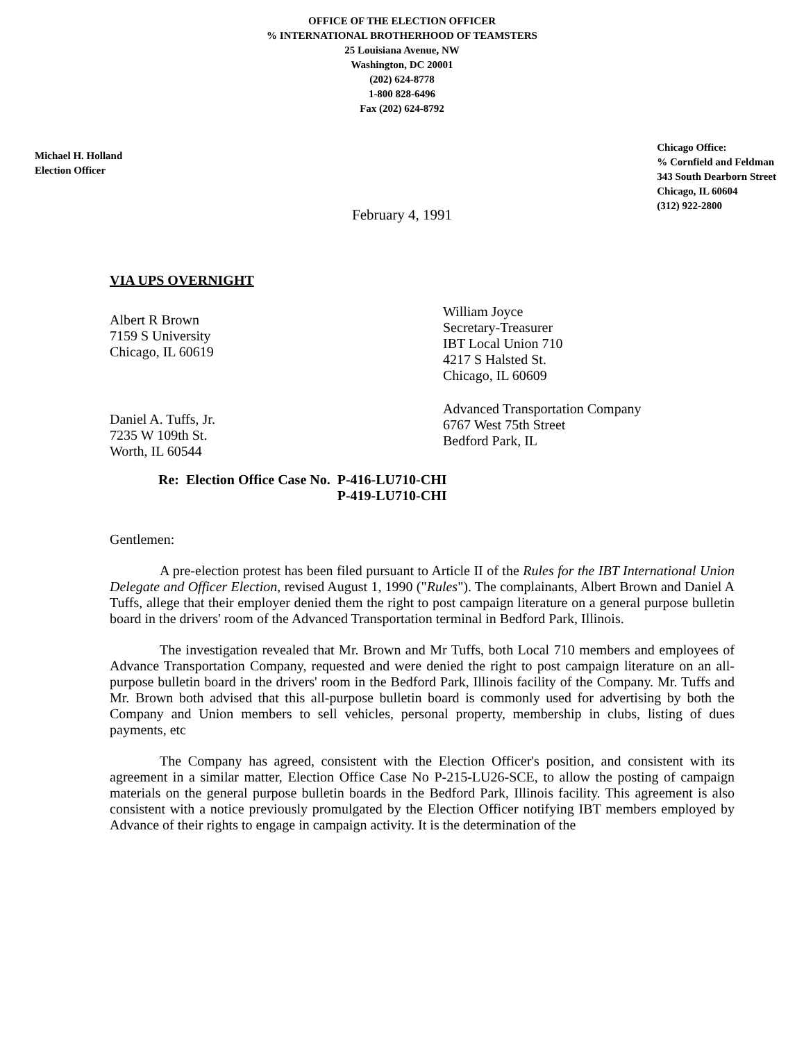OFFICE OF THE ELECTION OFFICER
% INTERNATIONAL BROTHERHOOD OF TEAMSTERS
25 Louisiana Avenue, NW
Washington, DC 20001
(202) 624-8778
1-800 828-6496
Fax (202) 624-8792
Michael H. Holland
Election Officer
Chicago Office:
% Cornfield and Feldman
343 South Dearborn Street
Chicago, IL 60604
(312) 922-2800
February 4, 1991
VIA UPS OVERNIGHT
Albert R Brown
7159 S University
Chicago, IL 60619
William Joyce
Secretary-Treasurer
IBT Local Union 710
4217 S Halsted St.
Chicago, IL 60609
Daniel A. Tuffs, Jr.
7235 W 109th St.
Worth, IL 60544
Advanced Transportation Company
6767 West 75th Street
Bedford Park, IL
Re: Election Office Case No. P-416-LU710-CHI
P-419-LU710-CHI
Gentlemen:
A pre-election protest has been filed pursuant to Article II of the Rules for the IBT International Union Delegate and Officer Election, revised August 1, 1990 ("Rules"). The complainants, Albert Brown and Daniel A Tuffs, allege that their employer denied them the right to post campaign literature on a general purpose bulletin board in the drivers' room of the Advanced Transportation terminal in Bedford Park, Illinois.
The investigation revealed that Mr. Brown and Mr Tuffs, both Local 710 members and employees of Advance Transportation Company, requested and were denied the right to post campaign literature on an all-purpose bulletin board in the drivers' room in the Bedford Park, Illinois facility of the Company. Mr. Tuffs and Mr. Brown both advised that this all-purpose bulletin board is commonly used for advertising by both the Company and Union members to sell vehicles, personal property, membership in clubs, listing of dues payments, etc
The Company has agreed, consistent with the Election Officer's position, and consistent with its agreement in a similar matter, Election Office Case No P-215-LU26-SCE, to allow the posting of campaign materials on the general purpose bulletin boards in the Bedford Park, Illinois facility. This agreement is also consistent with a notice previously promulgated by the Election Officer notifying IBT members employed by Advance of their rights to engage in campaign activity. It is the determination of the